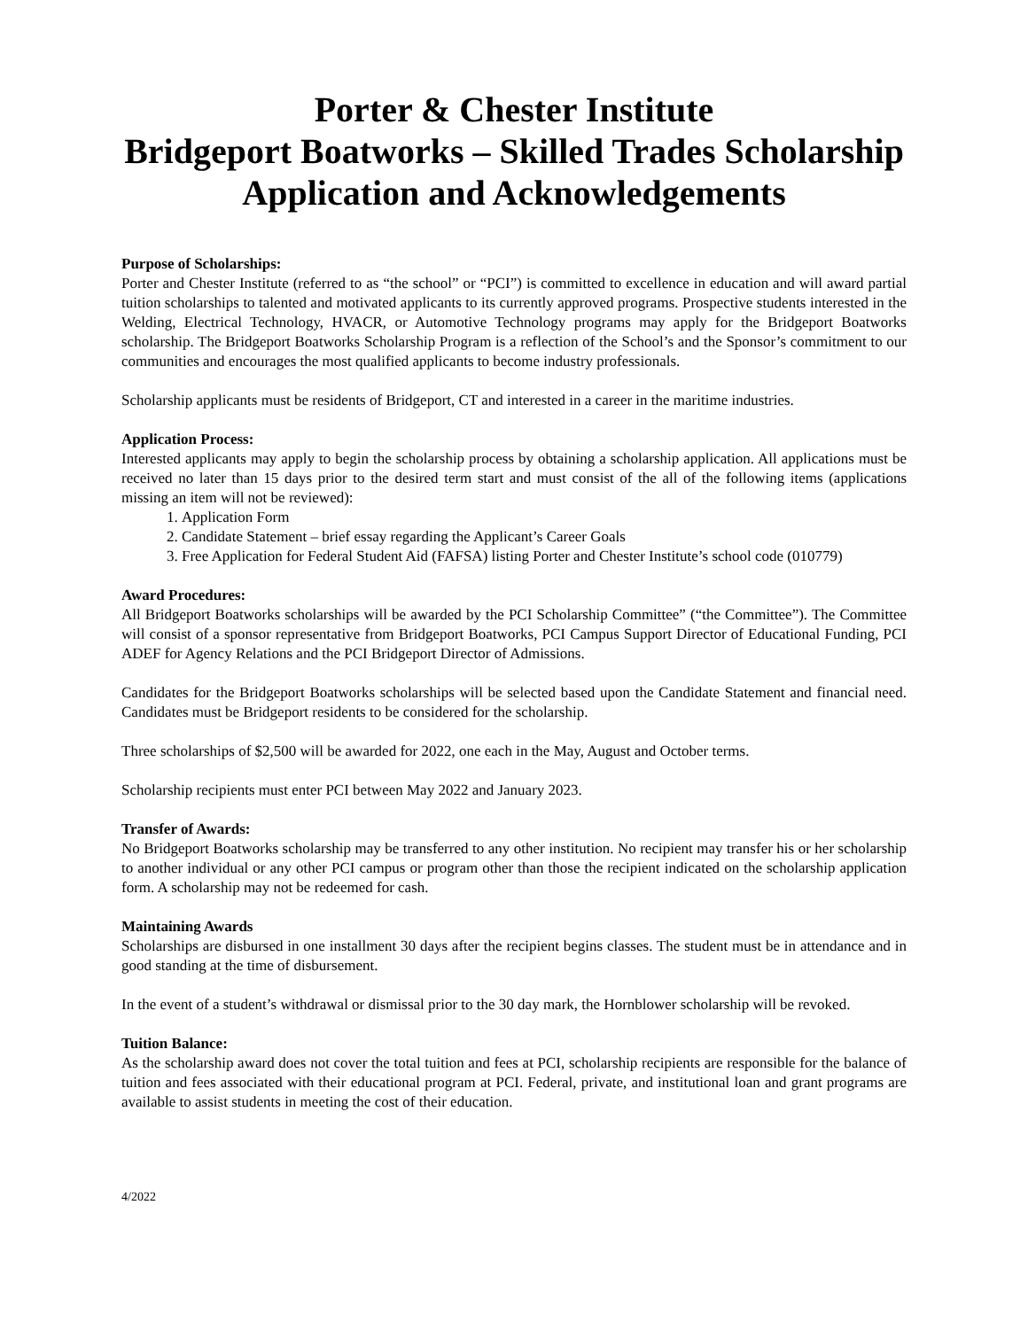Porter & Chester Institute
Bridgeport Boatworks – Skilled Trades Scholarship
Application and Acknowledgements
Purpose of Scholarships:
Porter and Chester Institute (referred to as “the school” or “PCI”) is committed to excellence in education and will award partial tuition scholarships to talented and motivated applicants to its currently approved programs. Prospective students interested in the Welding, Electrical Technology, HVACR, or Automotive Technology programs may apply for the Bridgeport Boatworks scholarship. The Bridgeport Boatworks Scholarship Program is a reflection of the School’s and the Sponsor’s commitment to our communities and encourages the most qualified applicants to become industry professionals.
Scholarship applicants must be residents of Bridgeport, CT and interested in a career in the maritime industries.
Application Process:
Interested applicants may apply to begin the scholarship process by obtaining a scholarship application. All applications must be received no later than 15 days prior to the desired term start and must consist of the all of the following items (applications missing an item will not be reviewed):
1. Application Form
2. Candidate Statement – brief essay regarding the Applicant’s Career Goals
3. Free Application for Federal Student Aid (FAFSA) listing Porter and Chester Institute’s school code (010779)
Award Procedures:
All Bridgeport Boatworks scholarships will be awarded by the PCI Scholarship Committee” (“the Committee”). The Committee will consist of a sponsor representative from Bridgeport Boatworks, PCI Campus Support Director of Educational Funding, PCI ADEF for Agency Relations and the PCI Bridgeport Director of Admissions.
Candidates for the Bridgeport Boatworks scholarships will be selected based upon the Candidate Statement and financial need. Candidates must be Bridgeport residents to be considered for the scholarship.
Three scholarships of $2,500 will be awarded for 2022, one each in the May, August and October terms.
Scholarship recipients must enter PCI between May 2022 and January 2023.
Transfer of Awards:
No Bridgeport Boatworks scholarship may be transferred to any other institution. No recipient may transfer his or her scholarship to another individual or any other PCI campus or program other than those the recipient indicated on the scholarship application form. A scholarship may not be redeemed for cash.
Maintaining Awards
Scholarships are disbursed in one installment 30 days after the recipient begins classes. The student must be in attendance and in good standing at the time of disbursement.
In the event of a student’s withdrawal or dismissal prior to the 30 day mark, the Hornblower scholarship will be revoked.
Tuition Balance:
As the scholarship award does not cover the total tuition and fees at PCI, scholarship recipients are responsible for the balance of tuition and fees associated with their educational program at PCI. Federal, private, and institutional loan and grant programs are available to assist students in meeting the cost of their education.
4/2022